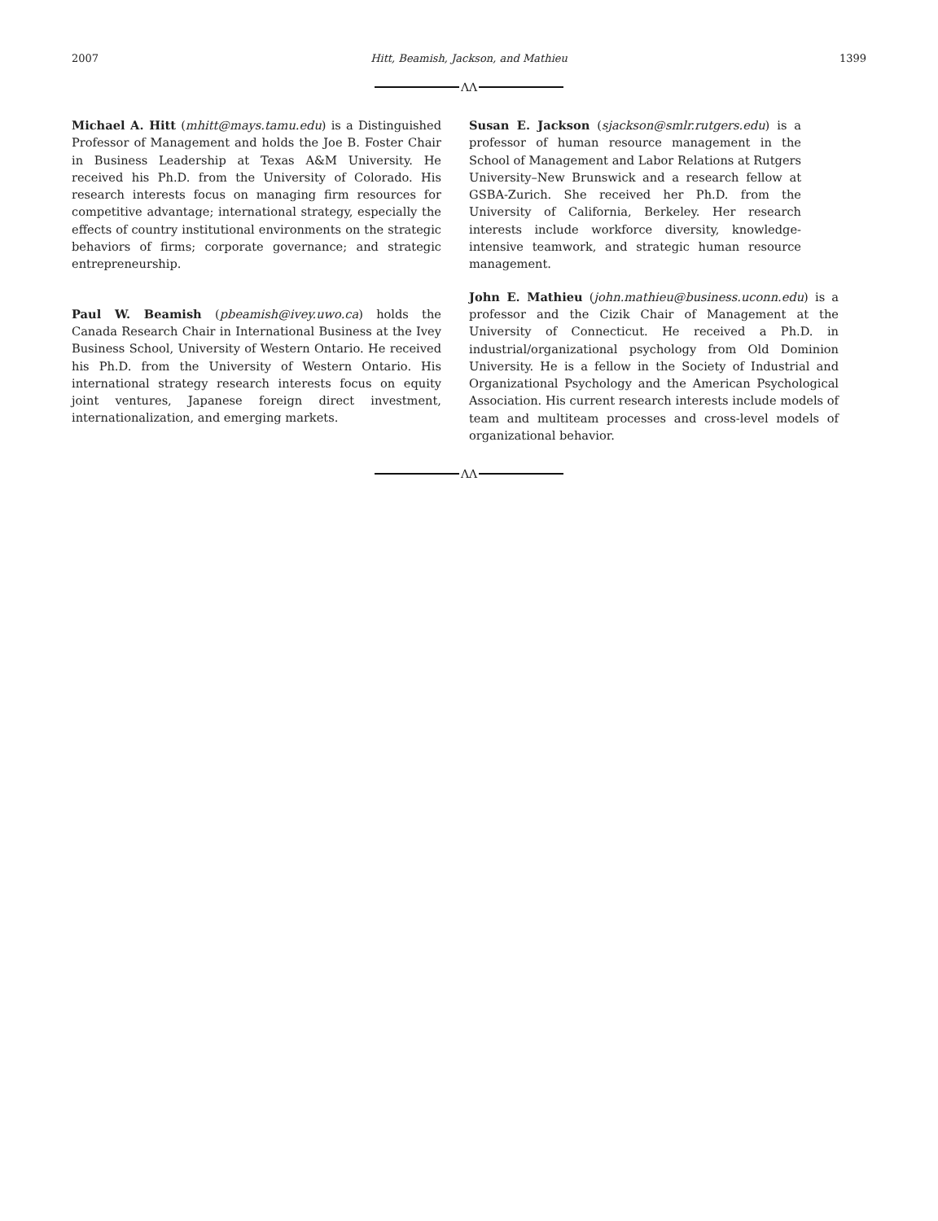2007 Hitt, Beamish, Jackson, and Mathieu 1399
ΛΛ
Michael A. Hitt (mhitt@mays.tamu.edu) is a Distinguished Professor of Management and holds the Joe B. Foster Chair in Business Leadership at Texas A&M University. He received his Ph.D. from the University of Colorado. His research interests focus on managing firm resources for competitive advantage; international strategy, especially the effects of country institutional environments on the strategic behaviors of firms; corporate governance; and strategic entrepreneurship.
Paul W. Beamish (pbeamish@ivey.uwo.ca) holds the Canada Research Chair in International Business at the Ivey Business School, University of Western Ontario. He received his Ph.D. from the University of Western Ontario. His international strategy research interests focus on equity joint ventures, Japanese foreign direct investment, internationalization, and emerging markets.
Susan E. Jackson (sjackson@smlr.rutgers.edu) is a professor of human resource management in the School of Management and Labor Relations at Rutgers University–New Brunswick and a research fellow at GSBA-Zurich. She received her Ph.D. from the University of California, Berkeley. Her research interests include workforce diversity, knowledge-intensive teamwork, and strategic human resource management.
John E. Mathieu (john.mathieu@business.uconn.edu) is a professor and the Cizik Chair of Management at the University of Connecticut. He received a Ph.D. in industrial/organizational psychology from Old Dominion University. He is a fellow in the Society of Industrial and Organizational Psychology and the American Psychological Association. His current research interests include models of team and multiteam processes and cross-level models of organizational behavior.
ΛΛ